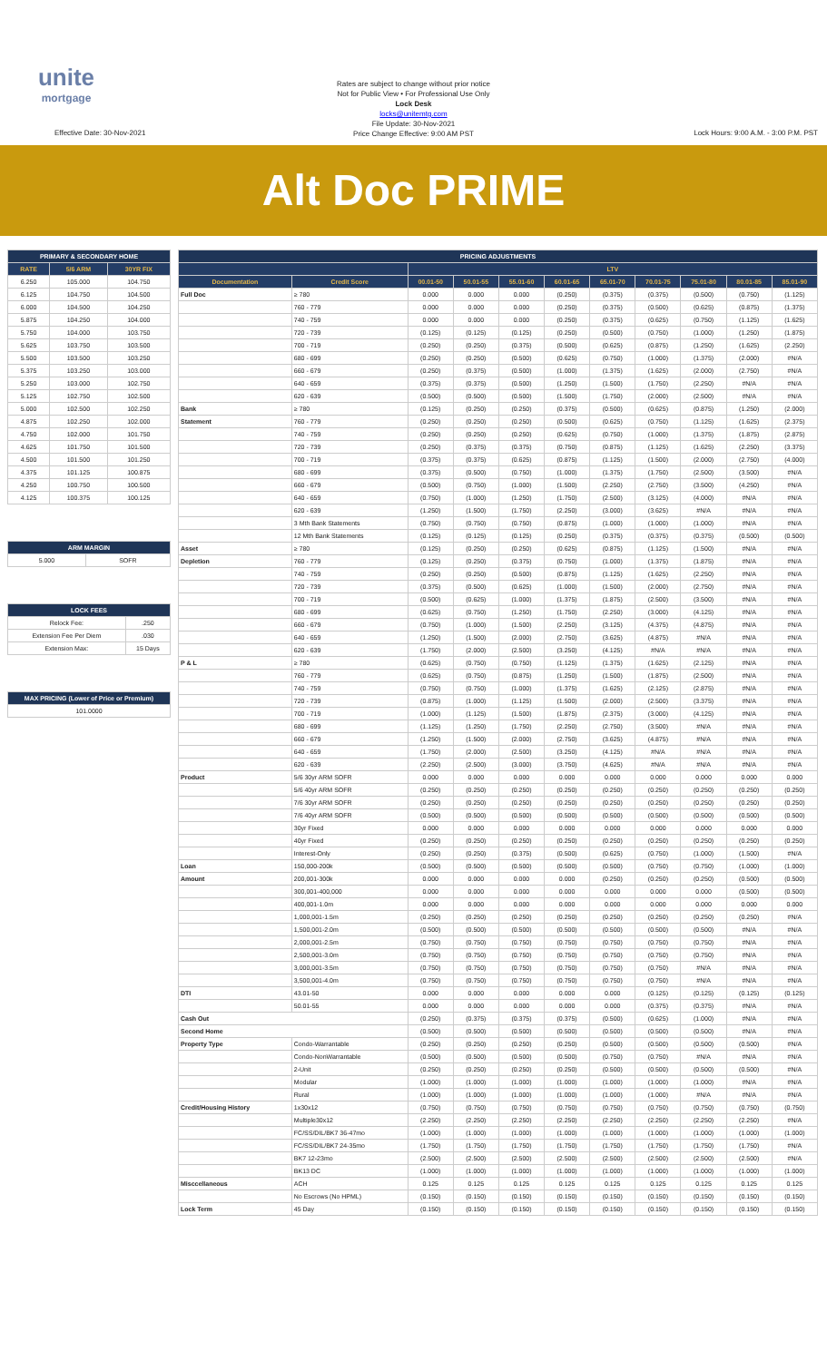unite
mortgage
Rates are subject to change without prior notice
Not for Public View • For Professional Use Only
Lock Desk
locks@unitemtg.com
File Update: 30-Nov-2021
Price Change Effective: 9:00 AM PST
Effective Date: 30-Nov-2021
Lock Hours: 9:00 A.M. - 3:00 P.M. PST
Alt Doc PRIME
| PRIMARY & SECONDARY HOME | | |
| --- | --- | --- |
| RATE | 5/6 ARM | 30YR FIX |
| 6.250 | 105.000 | 104.750 |
| 6.125 | 104.750 | 104.500 |
| 6.000 | 104.500 | 104.250 |
| 5.875 | 104.250 | 104.000 |
| 5.750 | 104.000 | 103.750 |
| 5.625 | 103.750 | 103.500 |
| 5.500 | 103.500 | 103.250 |
| 5.375 | 103.250 | 103.000 |
| 5.250 | 103.000 | 102.750 |
| 5.125 | 102.750 | 102.500 |
| 5.000 | 102.500 | 102.250 |
| 4.875 | 102.250 | 102.000 |
| 4.750 | 102.000 | 101.750 |
| 4.625 | 101.750 | 101.500 |
| 4.500 | 101.500 | 101.250 |
| 4.375 | 101.125 | 100.875 |
| 4.250 | 100.750 | 100.500 |
| 4.125 | 100.375 | 100.125 |
| ARM MARGIN | |
| --- | --- |
| 5.000 | SOFR |
| LOCK FEES | |
| --- | --- |
| Relock Fee: | .250 |
| Extension Fee Per Diem | .030 |
| Extension Max: | 15 Days |
| MAX PRICING (Lower of Price or Premium) |
| --- |
| 101.0000 |
| PRICING ADJUSTMENTS | | | | | | | | | | |
| --- | --- | --- | --- | --- | --- | --- | --- | --- | --- | --- |
| | | LTV | | | | | | | | |
| Documentation | Credit Score | 00.01-50 | 50.01-55 | 55.01-60 | 60.01-65 | 65.01-70 | 70.01-75 | 75.01-80 | 80.01-85 | 85.01-90 |
| Full Doc | ≥ 780 | 0.000 | 0.000 | 0.000 | (0.250) | (0.375) | (0.375) | (0.500) | (0.750) | (1.125) |
| | 760 - 779 | 0.000 | 0.000 | 0.000 | (0.250) | (0.375) | (0.500) | (0.625) | (0.875) | (1.375) |
| | 740 - 759 | 0.000 | 0.000 | 0.000 | (0.250) | (0.375) | (0.625) | (0.750) | (1.125) | (1.625) |
| | 720 - 739 | (0.125) | (0.125) | (0.125) | (0.250) | (0.500) | (0.750) | (1.000) | (1.250) | (1.875) |
| | 700 - 719 | (0.250) | (0.250) | (0.375) | (0.500) | (0.625) | (0.875) | (1.250) | (1.625) | (2.250) |
| | 680 - 699 | (0.250) | (0.250) | (0.500) | (0.625) | (0.750) | (1.000) | (1.375) | (2.000) | #N/A |
| | 660 - 679 | (0.250) | (0.375) | (0.500) | (1.000) | (1.375) | (1.625) | (2.000) | (2.750) | #N/A |
| | 640 - 659 | (0.375) | (0.375) | (0.500) | (1.250) | (1.500) | (1.750) | (2.250) | #N/A | #N/A |
| | 620 - 639 | (0.500) | (0.500) | (0.500) | (1.500) | (1.750) | (2.000) | (2.500) | #N/A | #N/A |
| Bank | ≥ 780 | (0.125) | (0.250) | (0.250) | (0.375) | (0.500) | (0.625) | (0.875) | (1.250) | (2.000) |
| Statement | 760 - 779 | (0.250) | (0.250) | (0.250) | (0.500) | (0.625) | (0.750) | (1.125) | (1.625) | (2.375) |
| | 740 - 759 | (0.250) | (0.250) | (0.250) | (0.625) | (0.750) | (1.000) | (1.375) | (1.875) | (2.875) |
| | 720 - 739 | (0.250) | (0.375) | (0.375) | (0.750) | (0.875) | (1.125) | (1.625) | (2.250) | (3.375) |
| | 700 - 719 | (0.375) | (0.375) | (0.625) | (0.875) | (1.125) | (1.500) | (2.000) | (2.750) | (4.000) |
| | 680 - 699 | (0.375) | (0.500) | (0.750) | (1.000) | (1.375) | (1.750) | (2.500) | (3.500) | #N/A |
| | 660 - 679 | (0.500) | (0.750) | (1.000) | (1.500) | (2.250) | (2.750) | (3.500) | (4.250) | #N/A |
| | 640 - 659 | (0.750) | (1.000) | (1.250) | (1.750) | (2.500) | (3.125) | (4.000) | #N/A | #N/A |
| | 620 - 639 | (1.250) | (1.500) | (1.750) | (2.250) | (3.000) | (3.625) | #N/A | #N/A | #N/A |
| | 3 Mth Bank Statements | (0.750) | (0.750) | (0.750) | (0.875) | (1.000) | (1.000) | (1.000) | #N/A | #N/A |
| | 12 Mth Bank Statements | (0.125) | (0.125) | (0.125) | (0.250) | (0.375) | (0.375) | (0.375) | (0.500) | (0.500) |
| Asset | ≥ 780 | (0.125) | (0.250) | (0.250) | (0.625) | (0.875) | (1.125) | (1.500) | #N/A | #N/A |
| Depletion | 760 - 779 | (0.125) | (0.250) | (0.375) | (0.750) | (1.000) | (1.375) | (1.875) | #N/A | #N/A |
| | 740 - 759 | (0.250) | (0.250) | (0.500) | (0.875) | (1.125) | (1.625) | (2.250) | #N/A | #N/A |
| | 720 - 739 | (0.375) | (0.500) | (0.625) | (1.000) | (1.500) | (2.000) | (2.750) | #N/A | #N/A |
| | 700 - 719 | (0.500) | (0.625) | (1.000) | (1.375) | (1.875) | (2.500) | (3.500) | #N/A | #N/A |
| | 680 - 699 | (0.625) | (0.750) | (1.250) | (1.750) | (2.250) | (3.000) | (4.125) | #N/A | #N/A |
| | 660 - 679 | (0.750) | (1.000) | (1.500) | (2.250) | (3.125) | (4.375) | (4.875) | #N/A | #N/A |
| | 640 - 659 | (1.250) | (1.500) | (2.000) | (2.750) | (3.625) | (4.875) | #N/A | #N/A | #N/A |
| | 620 - 639 | (1.750) | (2.000) | (2.500) | (3.250) | (4.125) | #N/A | #N/A | #N/A | #N/A |
| P & L | ≥ 780 | (0.625) | (0.750) | (0.750) | (1.125) | (1.375) | (1.625) | (2.125) | #N/A | #N/A |
| | 760 - 779 | (0.625) | (0.750) | (0.875) | (1.250) | (1.500) | (1.875) | (2.500) | #N/A | #N/A |
| | 740 - 759 | (0.750) | (0.750) | (1.000) | (1.375) | (1.625) | (2.125) | (2.875) | #N/A | #N/A |
| | 720 - 739 | (0.875) | (1.000) | (1.125) | (1.500) | (2.000) | (2.500) | (3.375) | #N/A | #N/A |
| | 700 - 719 | (1.000) | (1.125) | (1.500) | (1.875) | (2.375) | (3.000) | (4.125) | #N/A | #N/A |
| | 680 - 699 | (1.125) | (1.250) | (1.750) | (2.250) | (2.750) | (3.500) | #N/A | #N/A | #N/A |
| | 660 - 679 | (1.250) | (1.500) | (2.000) | (2.750) | (3.625) | (4.875) | #N/A | #N/A | #N/A |
| | 640 - 659 | (1.750) | (2.000) | (2.500) | (3.250) | (4.125) | #N/A | #N/A | #N/A | #N/A |
| | 620 - 639 | (2.250) | (2.500) | (3.000) | (3.750) | (4.625) | #N/A | #N/A | #N/A | #N/A |
| Product | 5/6 30yr ARM SOFR | 0.000 | 0.000 | 0.000 | 0.000 | 0.000 | 0.000 | 0.000 | 0.000 | 0.000 |
| | 5/6 40yr ARM SOFR | (0.250) | (0.250) | (0.250) | (0.250) | (0.250) | (0.250) | (0.250) | (0.250) | (0.250) |
| | 7/6 30yr ARM SOFR | (0.250) | (0.250) | (0.250) | (0.250) | (0.250) | (0.250) | (0.250) | (0.250) | (0.250) |
| | 7/6 40yr ARM SOFR | (0.500) | (0.500) | (0.500) | (0.500) | (0.500) | (0.500) | (0.500) | (0.500) | (0.500) |
| | 30yr Fixed | 0.000 | 0.000 | 0.000 | 0.000 | 0.000 | 0.000 | 0.000 | 0.000 | 0.000 |
| | 40yr Fixed | (0.250) | (0.250) | (0.250) | (0.250) | (0.250) | (0.250) | (0.250) | (0.250) | (0.250) |
| | Interest-Only | (0.250) | (0.250) | (0.375) | (0.500) | (0.625) | (0.750) | (1.000) | (1.500) | #N/A |
| Loan | 150,000-200k | (0.500) | (0.500) | (0.500) | (0.500) | (0.500) | (0.750) | (0.750) | (1.000) | (1.000) |
| Amount | 200,001-300k | 0.000 | 0.000 | 0.000 | 0.000 | (0.250) | (0.250) | (0.250) | (0.500) | (0.500) |
| | 300,001-400,000 | 0.000 | 0.000 | 0.000 | 0.000 | 0.000 | 0.000 | 0.000 | (0.500) | (0.500) |
| | 400,001-1.0m | 0.000 | 0.000 | 0.000 | 0.000 | 0.000 | 0.000 | 0.000 | 0.000 | 0.000 |
| | 1,000,001-1.5m | (0.250) | (0.250) | (0.250) | (0.250) | (0.250) | (0.250) | (0.250) | (0.250) | #N/A |
| | 1,500,001-2.0m | (0.500) | (0.500) | (0.500) | (0.500) | (0.500) | (0.500) | (0.500) | #N/A | #N/A |
| | 2,000,001-2.5m | (0.750) | (0.750) | (0.750) | (0.750) | (0.750) | (0.750) | (0.750) | #N/A | #N/A |
| | 2,500,001-3.0m | (0.750) | (0.750) | (0.750) | (0.750) | (0.750) | (0.750) | (0.750) | #N/A | #N/A |
| | 3,000,001-3.5m | (0.750) | (0.750) | (0.750) | (0.750) | (0.750) | (0.750) | #N/A | #N/A | #N/A |
| | 3,500,001-4.0m | (0.750) | (0.750) | (0.750) | (0.750) | (0.750) | (0.750) | #N/A | #N/A | #N/A |
| DTI | 43.01-50 | 0.000 | 0.000 | 0.000 | 0.000 | 0.000 | (0.125) | (0.125) | (0.125) | (0.125) |
| | 50.01-55 | 0.000 | 0.000 | 0.000 | 0.000 | 0.000 | (0.375) | (0.375) | #N/A | #N/A |
| Cash Out | | (0.250) | (0.375) | (0.375) | (0.375) | (0.500) | (0.625) | (1.000) | #N/A | #N/A |
| Second Home | | (0.500) | (0.500) | (0.500) | (0.500) | (0.500) | (0.500) | (0.500) | #N/A | #N/A |
| Property Type | Condo-Warrantable | (0.250) | (0.250) | (0.250) | (0.250) | (0.500) | (0.500) | (0.500) | (0.500) | #N/A |
| | Condo-NonWarrantable | (0.500) | (0.500) | (0.500) | (0.500) | (0.750) | (0.750) | #N/A | #N/A | #N/A |
| | 2-Unit | (0.250) | (0.250) | (0.250) | (0.250) | (0.500) | (0.500) | (0.500) | (0.500) | #N/A |
| | Modular | (1.000) | (1.000) | (1.000) | (1.000) | (1.000) | (1.000) | (1.000) | #N/A | #N/A |
| | Rural | (1.000) | (1.000) | (1.000) | (1.000) | (1.000) | (1.000) | #N/A | #N/A | #N/A |
| Credit/Housing History | 1x30x12 | (0.750) | (0.750) | (0.750) | (0.750) | (0.750) | (0.750) | (0.750) | (0.750) | (0.750) |
| | Multiple30x12 | (2.250) | (2.250) | (2.250) | (2.250) | (2.250) | (2.250) | (2.250) | (2.250) | #N/A |
| | FC/SS/DIL/BK7 36-47mo | (1.000) | (1.000) | (1.000) | (1.000) | (1.000) | (1.000) | (1.000) | (1.000) | (1.000) |
| | FC/SS/DIL/BK7 24-35mo | (1.750) | (1.750) | (1.750) | (1.750) | (1.750) | (1.750) | (1.750) | (1.750) | #N/A |
| | BK7 12-23mo | (2.500) | (2.500) | (2.500) | (2.500) | (2.500) | (2.500) | (2.500) | (2.500) | #N/A |
| | BK13 DC | (1.000) | (1.000) | (1.000) | (1.000) | (1.000) | (1.000) | (1.000) | (1.000) | (1.000) |
| Misccellaneous | ACH | 0.125 | 0.125 | 0.125 | 0.125 | 0.125 | 0.125 | 0.125 | 0.125 | 0.125 |
| | No Escrows (No HPML) | (0.150) | (0.150) | (0.150) | (0.150) | (0.150) | (0.150) | (0.150) | (0.150) | (0.150) |
| Lock Term | 45 Day | (0.150) | (0.150) | (0.150) | (0.150) | (0.150) | (0.150) | (0.150) | (0.150) | (0.150) |